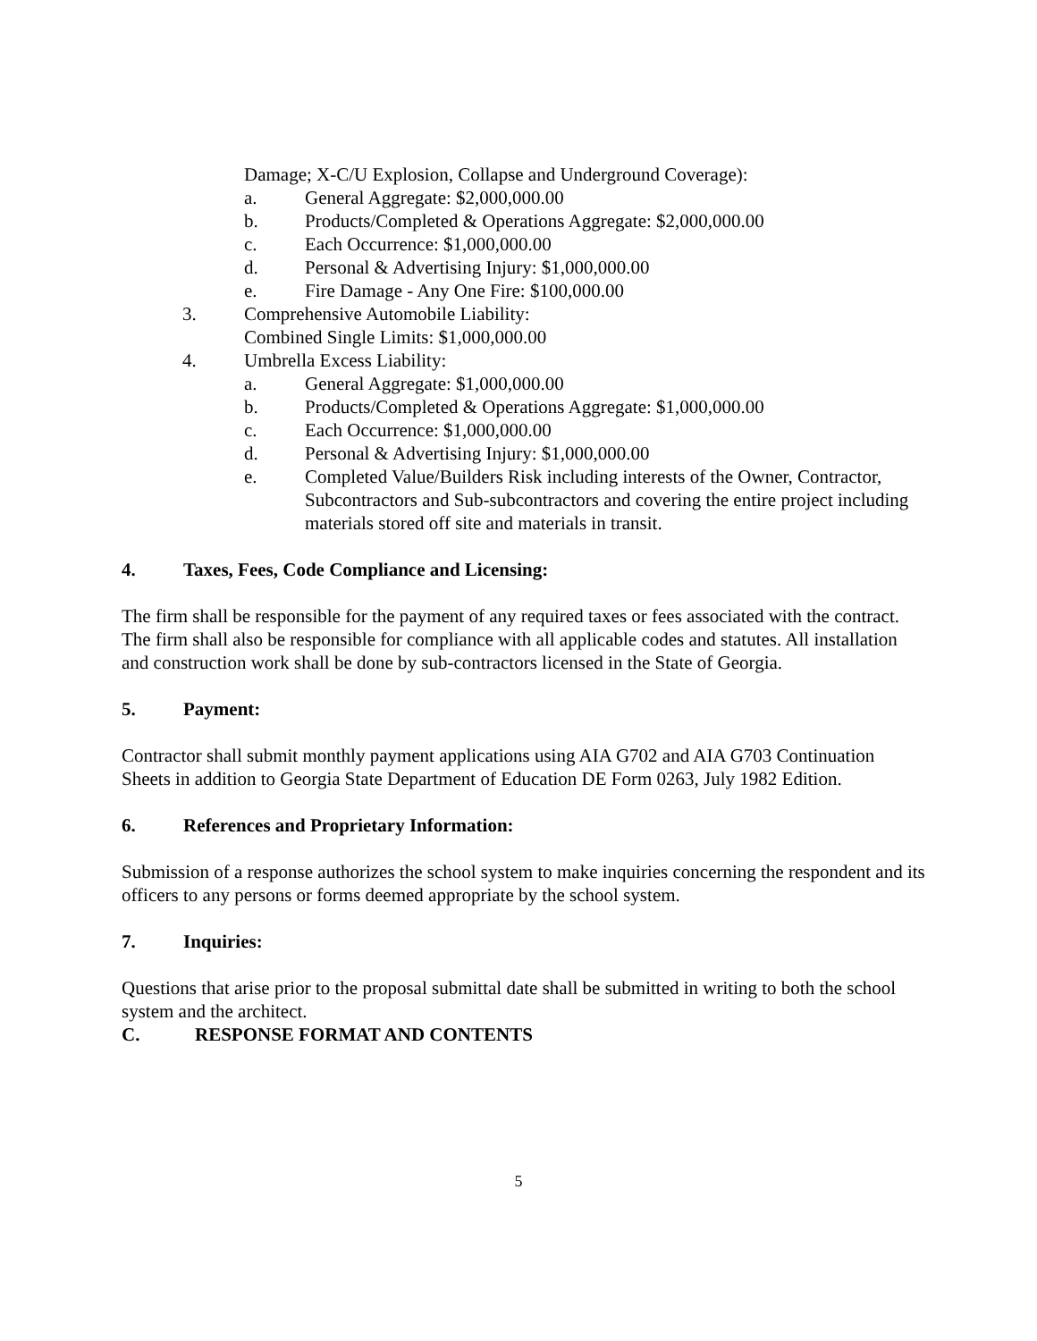Damage; X-C/U Explosion, Collapse and Underground Coverage):
a. General Aggregate: $2,000,000.00
b. Products/Completed & Operations Aggregate: $2,000,000.00
c. Each Occurrence: $1,000,000.00
d. Personal & Advertising Injury: $1,000,000.00
e. Fire Damage - Any One Fire: $100,000.00
3. Comprehensive Automobile Liability:
Combined Single Limits: $1,000,000.00
4. Umbrella Excess Liability:
a. General Aggregate: $1,000,000.00
b. Products/Completed & Operations Aggregate: $1,000,000.00
c. Each Occurrence: $1,000,000.00
d. Personal & Advertising Injury: $1,000,000.00
e. Completed Value/Builders Risk including interests of the Owner, Contractor, Subcontractors and Sub-subcontractors and covering the entire project including materials stored off site and materials in transit.
4. Taxes, Fees, Code Compliance and Licensing:
The firm shall be responsible for the payment of any required taxes or fees associated with the contract. The firm shall also be responsible for compliance with all applicable codes and statutes. All installation and construction work shall be done by sub-contractors licensed in the State of Georgia.
5. Payment:
Contractor shall submit monthly payment applications using AIA G702 and AIA G703 Continuation Sheets in addition to Georgia State Department of Education DE Form 0263, July 1982 Edition.
6. References and Proprietary Information:
Submission of a response authorizes the school system to make inquiries concerning the respondent and its officers to any persons or forms deemed appropriate by the school system.
7. Inquiries:
Questions that arise prior to the proposal submittal date shall be submitted in writing to both the school system and the architect.
C. RESPONSE FORMAT AND CONTENTS
5